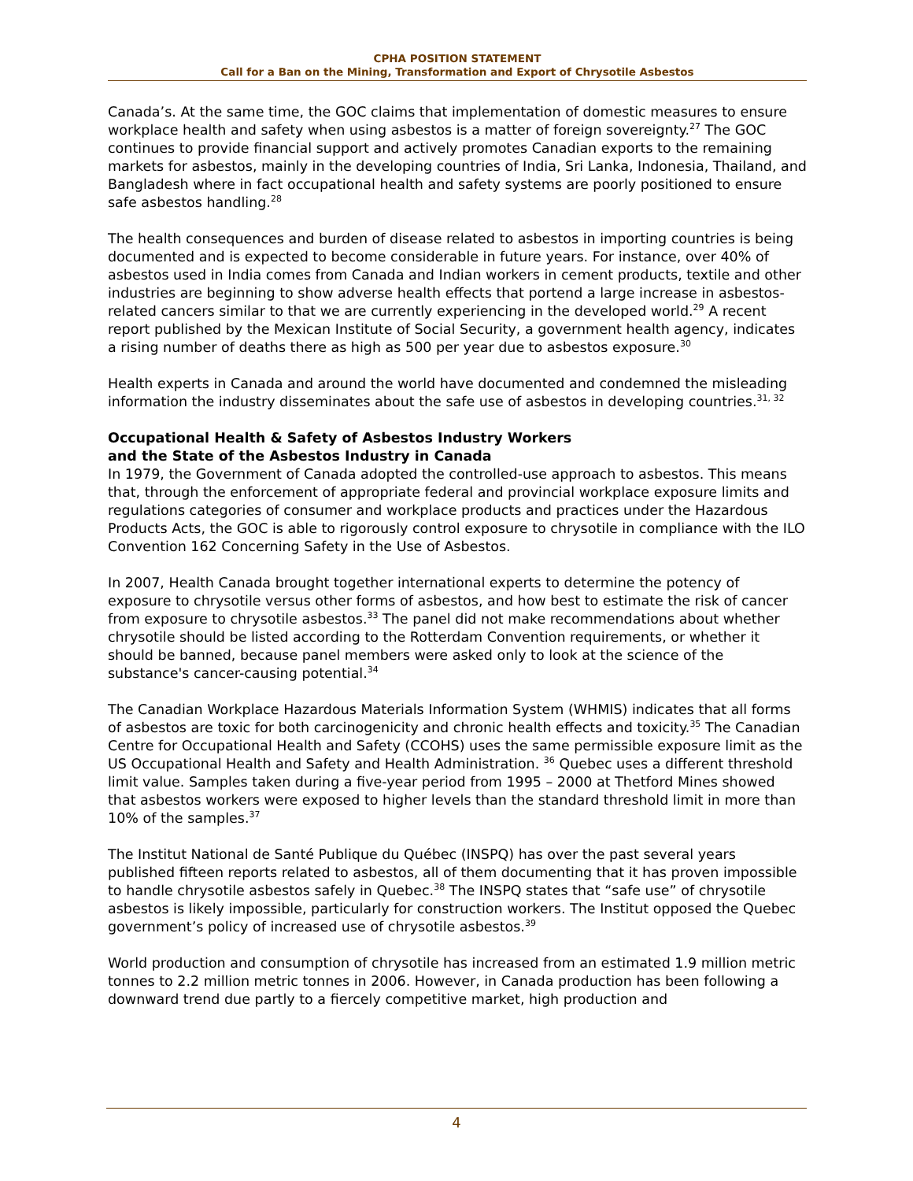CPHA POSITION STATEMENT
Call for a Ban on the Mining, Transformation and Export of Chrysotile Asbestos
Canada’s. At the same time, the GOC claims that implementation of domestic measures to ensure workplace health and safety when using asbestos is a matter of foreign sovereignty.<sup>27</sup> The GOC continues to provide financial support and actively promotes Canadian exports to the remaining markets for asbestos, mainly in the developing countries of India, Sri Lanka, Indonesia, Thailand, and Bangladesh where in fact occupational health and safety systems are poorly positioned to ensure safe asbestos handling.<sup>28</sup>
The health consequences and burden of disease related to asbestos in importing countries is being documented and is expected to become considerable in future years. For instance, over 40% of asbestos used in India comes from Canada and Indian workers in cement products, textile and other industries are beginning to show adverse health effects that portend a large increase in asbestos-related cancers similar to that we are currently experiencing in the developed world.<sup>29</sup> A recent report published by the Mexican Institute of Social Security, a government health agency, indicates a rising number of deaths there as high as 500 per year due to asbestos exposure.<sup>30</sup>
Health experts in Canada and around the world have documented and condemned the misleading information the industry disseminates about the safe use of asbestos in developing countries.<sup>31, 32</sup>
Occupational Health & Safety of Asbestos Industry Workers
and the State of the Asbestos Industry in Canada
In 1979, the Government of Canada adopted the controlled-use approach to asbestos. This means that, through the enforcement of appropriate federal and provincial workplace exposure limits and regulations categories of consumer and workplace products and practices under the Hazardous Products Acts, the GOC is able to rigorously control exposure to chrysotile in compliance with the ILO Convention 162 Concerning Safety in the Use of Asbestos.
In 2007, Health Canada brought together international experts to determine the potency of exposure to chrysotile versus other forms of asbestos, and how best to estimate the risk of cancer from exposure to chrysotile asbestos.<sup>33</sup> The panel did not make recommendations about whether chrysotile should be listed according to the Rotterdam Convention requirements, or whether it should be banned, because panel members were asked only to look at the science of the substance's cancer-causing potential.<sup>34</sup>
The Canadian Workplace Hazardous Materials Information System (WHMIS) indicates that all forms of asbestos are toxic for both carcinogenicity and chronic health effects and toxicity.<sup>35</sup> The Canadian Centre for Occupational Health and Safety (CCOHS) uses the same permissible exposure limit as the US Occupational Health and Safety and Health Administration. <sup>36</sup> Quebec uses a different threshold limit value. Samples taken during a five-year period from 1995 – 2000 at Thetford Mines showed that asbestos workers were exposed to higher levels than the standard threshold limit in more than 10% of the samples.<sup>37</sup>
The Institut National de Santé Publique du Québec (INSPQ) has over the past several years published fifteen reports related to asbestos, all of them documenting that it has proven impossible to handle chrysotile asbestos safely in Quebec.<sup>38</sup> The INSPQ states that “safe use” of chrysotile asbestos is likely impossible, particularly for construction workers. The Institut opposed the Quebec government’s policy of increased use of chrysotile asbestos.<sup>39</sup>
World production and consumption of chrysotile has increased from an estimated 1.9 million metric tonnes to 2.2 million metric tonnes in 2006. However, in Canada production has been following a downward trend due partly to a fiercely competitive market, high production and
4